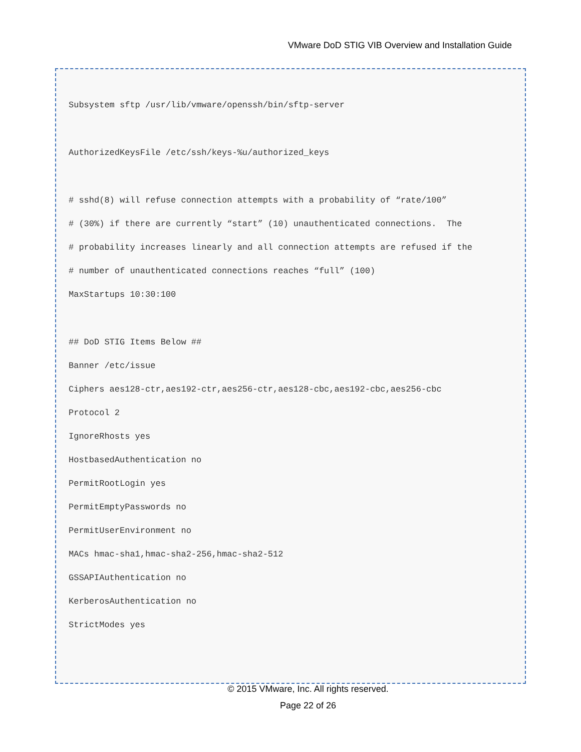VMware DoD STIG VIB Overview and Installation Guide
Subsystem sftp /usr/lib/vmware/openssh/bin/sftp-server
AuthorizedKeysFile /etc/ssh/keys-%u/authorized_keys
# sshd(8) will refuse connection attempts with a probability of “rate/100”
# (30%) if there are currently “start” (10) unauthenticated connections. The
# probability increases linearly and all connection attempts are refused if the
# number of unauthenticated connections reaches “full” (100)
MaxStartups 10:30:100
## DoD STIG Items Below ##
Banner /etc/issue
Ciphers aes128-ctr,aes192-ctr,aes256-ctr,aes128-cbc,aes192-cbc,aes256-cbc
Protocol 2
IgnoreRhosts yes
HostbasedAuthentication no
PermitRootLogin yes
PermitEmptyPasswords no
PermitUserEnvironment no
MACs hmac-sha1,hmac-sha2-256,hmac-sha2-512
GSSAPIAuthentication no
KerberosAuthentication no
StrictModes yes
© 2015 VMware, Inc. All rights reserved.
Page 22 of 26